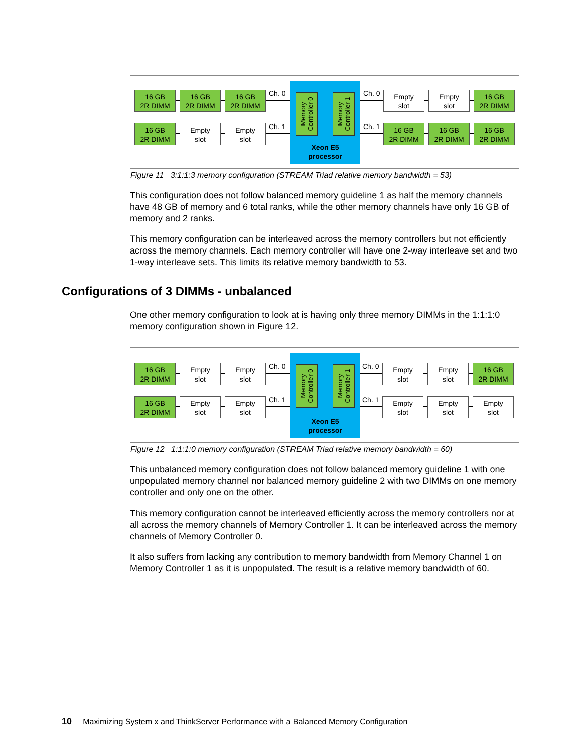16 GB
2R DIMM
16 GB
2R DIMM
16 GB
2R DIMM
16 GB
2R DIMM
Empty
slot
Empty
slot
Ch. 0
Ch. 1
Memory
Controller 0
Memory
Controller 1
Xeon E5
processor
Ch. 0
Ch. 1
Empty
slot
Empty
slot
16 GB
2R DIMM
16 GB
2R DIMM
16 GB
2R DIMM
16 GB
2R DIMM
Figure 11 3:1:1:3 memory configuration (STREAM Triad relative memory bandwidth = 53)
This configuration does not follow balanced memory guideline 1 as half the memory channels have 48 GB of memory and 6 total ranks, while the other memory channels have only 16 GB of memory and 2 ranks.
This memory configuration can be interleaved across the memory controllers but not efficiently across the memory channels. Each memory controller will have one 2-way interleave set and two 1-way interleave sets. This limits its relative memory bandwidth to 53.
Configurations of 3 DIMMs - unbalanced
One other memory configuration to look at is having only three memory DIMMs in the 1:1:1:0 memory configuration shown in Figure 12.
16 GB
2R DIMM
Empty
slot
Empty
slot
16 GB
2R DIMM
Empty
slot
Empty
slot
Ch. 0
Ch. 1
Memory
Controller 0
Memory
Controller 1
Xeon E5
processor
Ch. 0
Ch. 1
Empty
slot
Empty
slot
16 GB
2R DIMM
Empty
slot
Empty
slot
Empty
slot
Figure 12 1:1:1:0 memory configuration (STREAM Triad relative memory bandwidth = 60)
This unbalanced memory configuration does not follow balanced memory guideline 1 with one unpopulated memory channel nor balanced memory guideline 2 with two DIMMs on one memory controller and only one on the other.
This memory configuration cannot be interleaved efficiently across the memory controllers nor at all across the memory channels of Memory Controller 1. It can be interleaved across the memory channels of Memory Controller 0.
It also suffers from lacking any contribution to memory bandwidth from Memory Channel 1 on Memory Controller 1 as it is unpopulated. The result is a relative memory bandwidth of 60.
10 Maximizing System x and ThinkServer Performance with a Balanced Memory Configuration